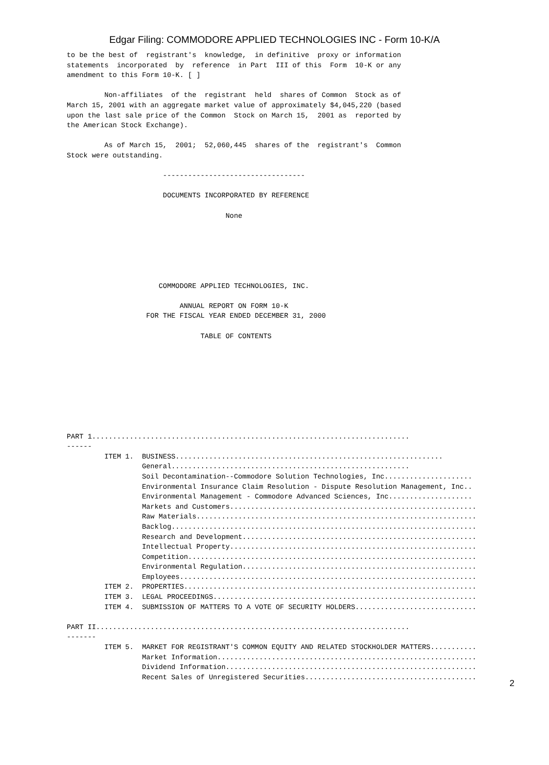Edgar Filing: COMMODORE APPLIED TECHNOLOGIES INC - Form 10-K/A
to be the best of  registrant's  knowledge,  in definitive  proxy or information
statements  incorporated  by  reference  in Part  III of this  Form  10-K or any
amendment to this Form 10-K. [ ]

         Non-affiliates  of the  registrant  held  shares of Common  Stock as of
March 15, 2001 with an aggregate market value of approximately $4,045,220 (based
upon the last sale price of the Common  Stock on March 15,  2001 as  reported by
the American Stock Exchange).

         As of March 15,  2001;  52,060,445  shares of the  registrant's  Common
Stock were outstanding.

                       ----------------------------------

                       DOCUMENTS INCORPORATED BY REFERENCE

                                      None






                      COMMODORE APPLIED TECHNOLOGIES, INC.

                           ANNUAL REPORT ON FORM 10-K
                   FOR THE FISCAL YEAR ENDED DECEMBER 31, 2000

                                TABLE OF CONTENTS









PART 1............................................................................
------
         ITEM 1.  BUSINESS................................................................
                  General.........................................................
                  Soil Decontamination--Commodore Solution Technologies, Inc.....................
                  Environmental Insurance Claim Resolution - Dispute Resolution Management, Inc..
                  Environmental Management - Commodore Advanced Sciences, Inc....................
                  Markets and Customers...........................................................
                  Raw Materials...................................................................
                  Backlog.........................................................................
                  Research and Development........................................................
                  Intellectual Property...........................................................
                  Competition.....................................................................
                  Environmental Regulation........................................................
                  Employees.......................................................................
         ITEM 2.  PROPERTIES......................................................................
         ITEM 3.  LEGAL PROCEEDINGS...............................................................
         ITEM 4.  SUBMISSION OF MATTERS TO A VOTE OF SECURITY HOLDERS.............................

PART II...........................................................................
-------
         ITEM 5.  MARKET FOR REGISTRANT'S COMMON EQUITY AND RELATED STOCKHOLDER MATTERS...........
                  Market Information..............................................................
                  Dividend Information............................................................
                  Recent Sales of Unregistered Securities.........................................
2